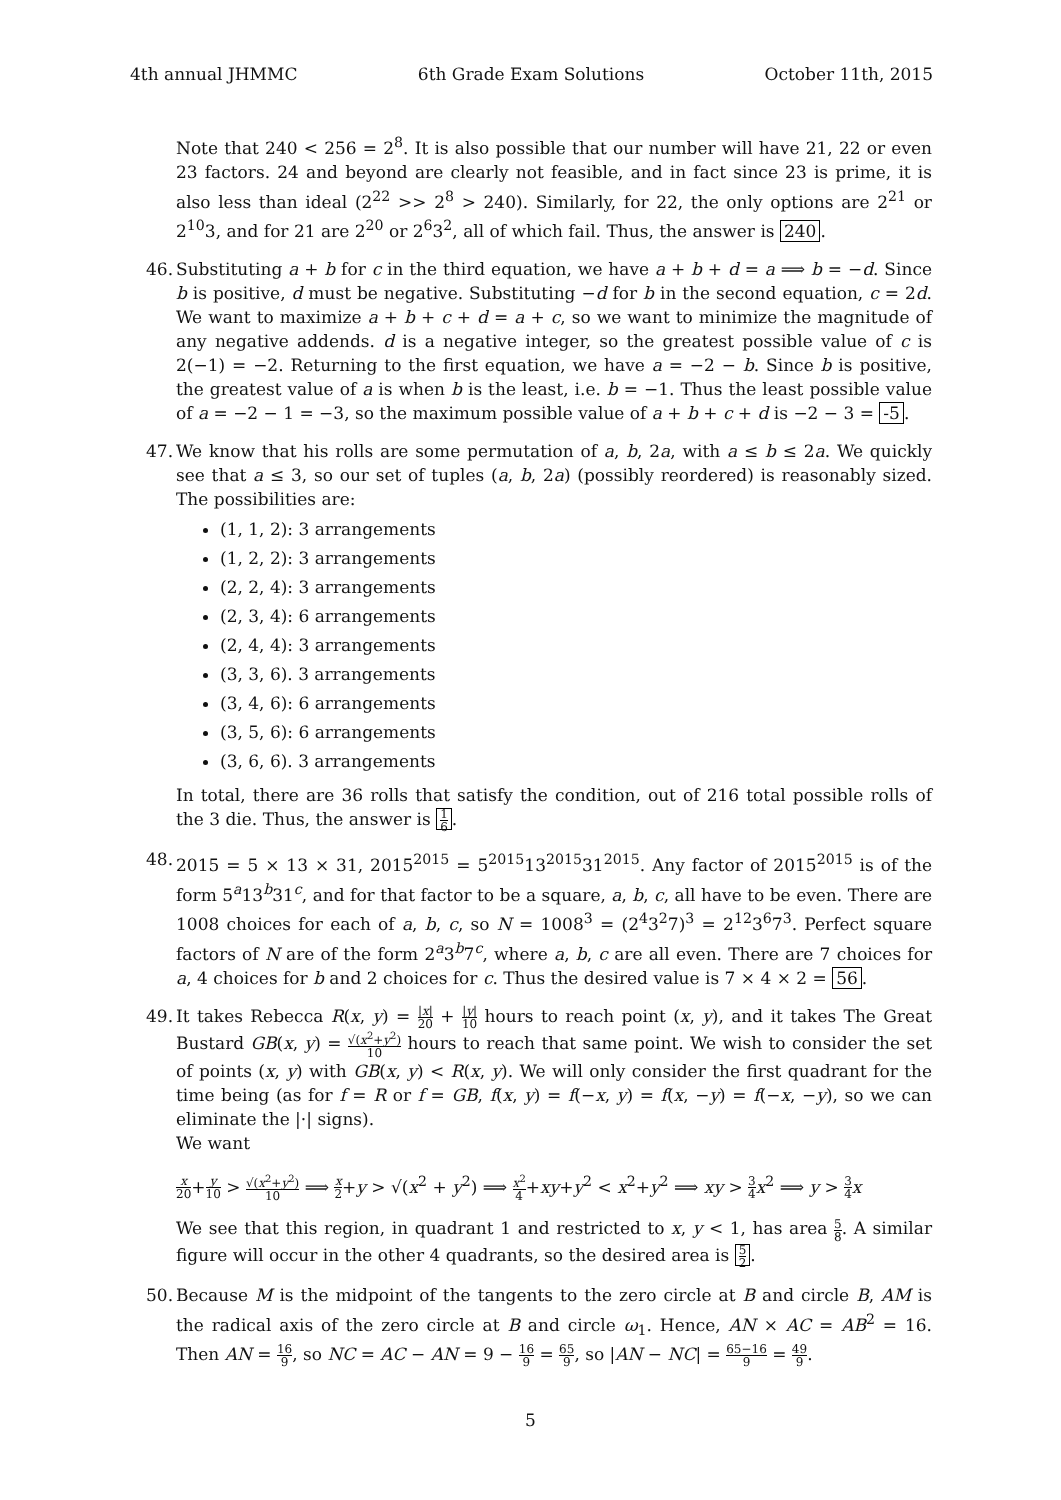4th annual JHMMC 6th Grade Exam Solutions October 11th, 2015
Note that 240 < 256 = 2<sup>8</sup>. It is also possible that our number will have 21, 22 or even 23 factors. 24 and beyond are clearly not feasible, and in fact since 23 is prime, it is also less than ideal (2<sup>22</sup> >> 2<sup>8</sup> > 240). Similarly, for 22, the only options are 2<sup>21</sup> or 2<sup>10</sup>3, and for 21 are 2<sup>20</sup> or 2<sup>6</sup>3<sup>2</sup>, all of which fail. Thus, the answer is 240.
46.
Substituting a + b for c in the third equation, we have a + b + d = a ⟹ b = −d. Since b is positive, d must be negative. Substituting −d for b in the second equation, c = 2d. We want to maximize a + b + c + d = a + c, so we want to minimize the magnitude of any negative addends. d is a negative integer, so the greatest possible value of c is 2(−1) = −2. Returning to the first equation, we have a = −2 − b. Since b is positive, the greatest value of a is when b is the least, i.e. b = −1. Thus the least possible value of a = −2 − 1 = −3, so the maximum possible value of a + b + c + d is −2 − 3 = -5.
47.
We know that his rolls are some permutation of a, b, 2a, with a ≤ b ≤ 2a. We quickly see that a ≤ 3, so our set of tuples (a, b, 2a) (possibly reordered) is reasonably sized. The possibilities are:
(1, 1, 2): 3 arrangements
(1, 2, 2): 3 arrangements
(2, 2, 4): 3 arrangements
(2, 3, 4): 6 arrangements
(2, 4, 4): 3 arrangements
(3, 3, 6). 3 arrangements
(3, 4, 6): 6 arrangements
(3, 5, 6): 6 arrangements
(3, 6, 6). 3 arrangements
In total, there are 36 rolls that satisfy the condition, out of 216 total possible rolls of the 3 die. Thus, the answer is 1 6.
48.
2015 = 5 × 13 × 31, 2015<sup>2015</sup> = 5<sup>2015</sup>13<sup>2015</sup>31<sup>2015</sup>. Any factor of 2015<sup>2015</sup> is of the form 5<sup>a</sup>13<sup>b</sup>31<sup>c</sup>, and for that factor to be a square, a, b, c, all have to be even. There are 1008 choices for each of a, b, c, so N = 1008<sup>3</sup> = (2<sup>4</sup>3<sup>2</sup>7)<sup>3</sup> = 2<sup>12</sup>3<sup>6</sup>7<sup>3</sup>. Perfect square factors of N are of the form 2<sup>a</sup>3<sup>b</sup>7<sup>c</sup>, where a, b, c are all even. There are 7 choices for a, 4 choices for b and 2 choices for c. Thus the desired value is 7 × 4 × 2 = 56.
49.
It takes Rebecca R(x, y) = |x| 20 + |y| 10 hours to reach point (x, y), and it takes The Great Bustard GB(x, y) = √(x<sup>2</sup>+y<sup>2</sup>) 10 hours to reach that same point. We wish to consider the set of points (x, y) with GB(x, y) < R(x, y). We will only consider the first quadrant for the time being (as for f = R or f = GB, f(x, y) = f(−x, y) = f(x, −y) = f(−x, −y), so we can eliminate the |·| signs).
We want
x 20+y 10 > √(x<sup>2</sup>+y<sup>2</sup>) 10 ⟹ x 2+y > √(x<sup>2</sup> + y<sup>2</sup>) ⟹ x<sup>2</sup> 4+xy+y<sup>2</sup> < x<sup>2</sup>+y<sup>2</sup> ⟹ xy > 3 4 x<sup>2</sup> ⟹ y > 3 4 x
We see that this region, in quadrant 1 and restricted to x, y < 1, has area 5 8. A similar figure will occur in the other 4 quadrants, so the desired area is 5 2.
50.
Because M is the midpoint of the tangents to the zero circle at B and circle B, AM is the radical axis of the zero circle at B and circle ω<sub>1</sub>. Hence, AN × AC = AB<sup>2</sup> = 16. Then AN = 16 9, so NC = AC − AN = 9 − 16 9 = 65 9, so |AN − NC| = 65−16 9 = 49 9.
5